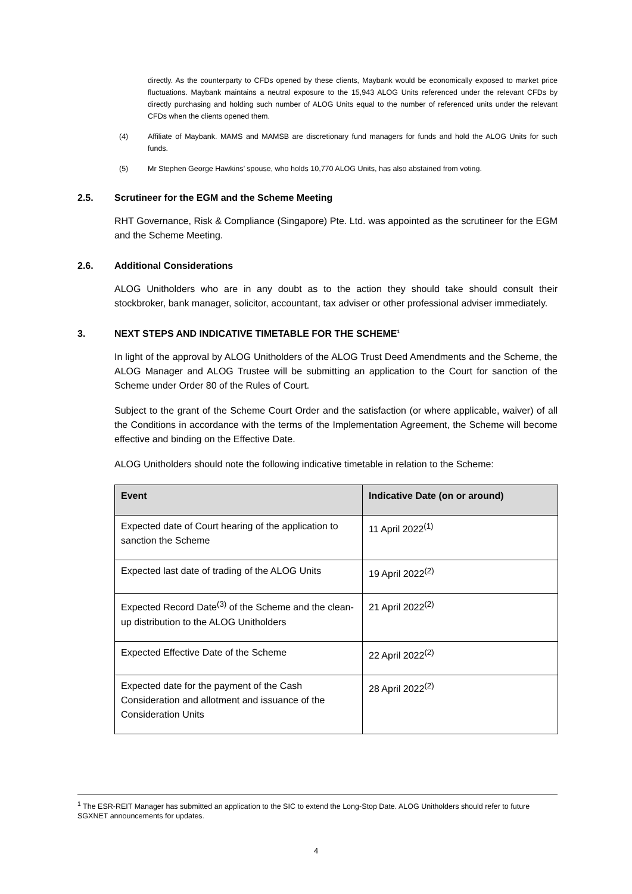directly. As the counterparty to CFDs opened by these clients, Maybank would be economically exposed to market price fluctuations. Maybank maintains a neutral exposure to the 15,943 ALOG Units referenced under the relevant CFDs by directly purchasing and holding such number of ALOG Units equal to the number of referenced units under the relevant CFDs when the clients opened them.
(4) Affiliate of Maybank. MAMS and MAMSB are discretionary fund managers for funds and hold the ALOG Units for such funds.
(5) Mr Stephen George Hawkins’ spouse, who holds 10,770 ALOG Units, has also abstained from voting.
2.5. Scrutineer for the EGM and the Scheme Meeting
RHT Governance, Risk & Compliance (Singapore) Pte. Ltd. was appointed as the scrutineer for the EGM and the Scheme Meeting.
2.6. Additional Considerations
ALOG Unitholders who are in any doubt as to the action they should take should consult their stockbroker, bank manager, solicitor, accountant, tax adviser or other professional adviser immediately.
3. NEXT STEPS AND INDICATIVE TIMETABLE FOR THE SCHEME<sup>1</sup>
In light of the approval by ALOG Unitholders of the ALOG Trust Deed Amendments and the Scheme, the ALOG Manager and ALOG Trustee will be submitting an application to the Court for sanction of the Scheme under Order 80 of the Rules of Court.
Subject to the grant of the Scheme Court Order and the satisfaction (or where applicable, waiver) of all the Conditions in accordance with the terms of the Implementation Agreement, the Scheme will become effective and binding on the Effective Date.
ALOG Unitholders should note the following indicative timetable in relation to the Scheme:
| Event | Indicative Date (on or around) |
| --- | --- |
| Expected date of Court hearing of the application to sanction the Scheme | 11 April 2022<sup>(1)</sup> |
| Expected last date of trading of the ALOG Units | 19 April 2022<sup>(2)</sup> |
| Expected Record Date<sup>(3)</sup> of the Scheme and the clean-up distribution to the ALOG Unitholders | 21 April 2022<sup>(2)</sup> |
| Expected Effective Date of the Scheme | 22 April 2022<sup>(2)</sup> |
| Expected date for the payment of the Cash Consideration and allotment and issuance of the Consideration Units | 28 April 2022<sup>(2)</sup> |
<sup>1</sup> The ESR-REIT Manager has submitted an application to the SIC to extend the Long-Stop Date. ALOG Unitholders should refer to future SGXNET announcements for updates.
4